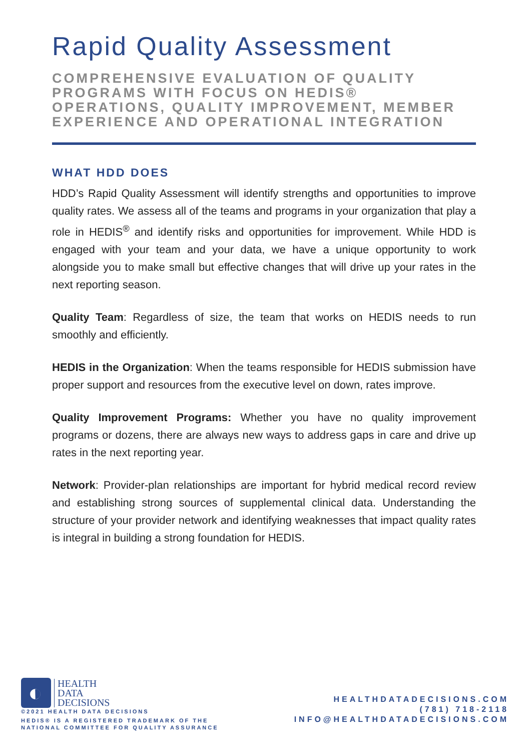Rapid Quality Assessment
COMPREHENSIVE EVALUATION OF QUALITY PROGRAMS WITH FOCUS ON HEDIS® OPERATIONS, QUALITY IMPROVEMENT, MEMBER EXPERIENCE AND OPERATIONAL INTEGRATION
WHAT HDD DOES
HDD’s Rapid Quality Assessment will identify strengths and opportunities to improve quality rates. We assess all of the teams and programs in your organization that play a role in HEDIS<sup>®</sup> and identify risks and opportunities for improvement. While HDD is engaged with your team and your data, we have a unique opportunity to work alongside you to make small but effective changes that will drive up your rates in the next reporting season.
Quality Team: Regardless of size, the team that works on HEDIS needs to run smoothly and efficiently.
HEDIS in the Organization: When the teams responsible for HEDIS submission have proper support and resources from the executive level on down, rates improve.
Quality Improvement Programs: Whether you have no quality improvement programs or dozens, there are always new ways to address gaps in care and drive up rates in the next reporting year.
Network: Provider-plan relationships are important for hybrid medical record review and establishing strong sources of supplemental clinical data. Understanding the structure of your provider network and identifying weaknesses that impact quality rates is integral in building a strong foundation for HEDIS.
◐
HEALTH
DATA
DECISIONS
©2021 HEALTH DATA DECISIONS
HEDIS® IS A REGISTERED TRADEMARK OF THE
NATIONAL COMMITTEE FOR QUALITY ASSURANCE
HEALTHDATADECISIONS.COM
(781) 718-2118
INFO@HEALTHDATADECISIONS.COM